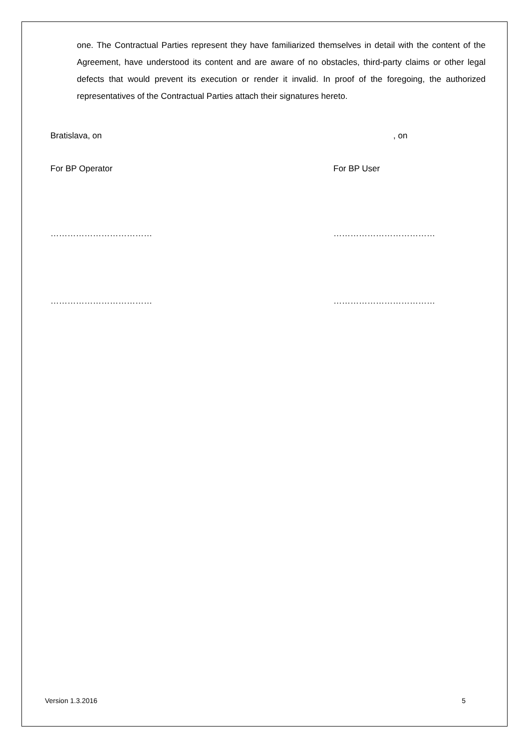one. The Contractual Parties represent they have familiarized themselves in detail with the content of the Agreement, have understood its content and are aware of no obstacles, third-party claims or other legal defects that would prevent its execution or render it invalid. In proof of the foregoing, the authorized representatives of the Contractual Parties attach their signatures hereto.
Bratislava, on , on
For BP Operator For BP User
……………………………… ………………………………
……………………………… ………………………………
Version 1.3.2016 5